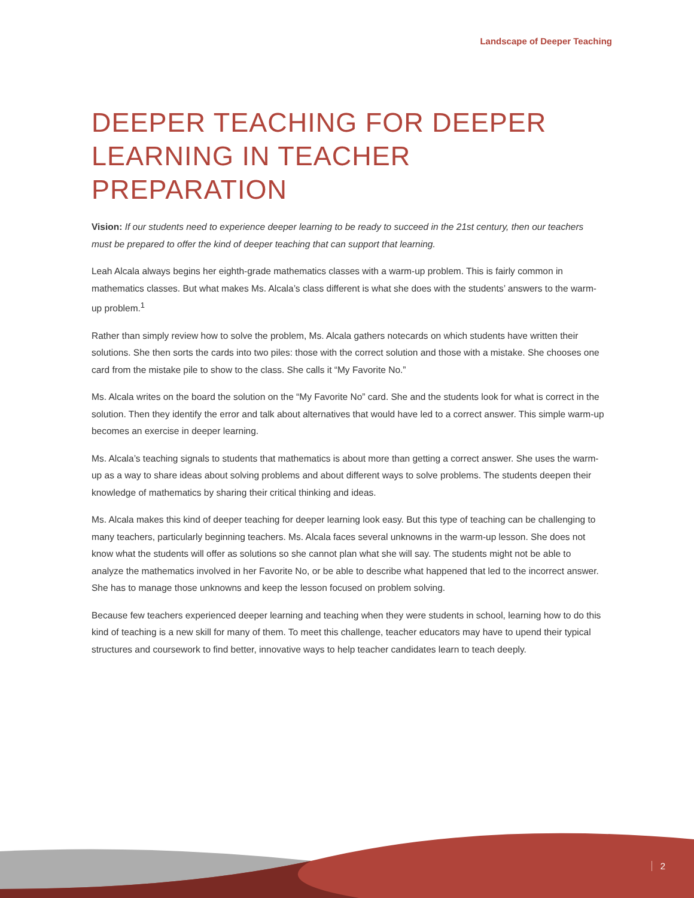Landscape of Deeper Teaching
DEEPER TEACHING FOR DEEPER LEARNING IN TEACHER PREPARATION
Vision: If our students need to experience deeper learning to be ready to succeed in the 21st century, then our teachers must be prepared to offer the kind of deeper teaching that can support that learning.
Leah Alcala always begins her eighth-grade mathematics classes with a warm-up problem. This is fairly common in mathematics classes. But what makes Ms. Alcala’s class different is what she does with the students’ answers to the warm-up problem.<sup>1</sup>
Rather than simply review how to solve the problem, Ms. Alcala gathers notecards on which students have written their solutions. She then sorts the cards into two piles: those with the correct solution and those with a mistake. She chooses one card from the mistake pile to show to the class. She calls it “My Favorite No.”
Ms. Alcala writes on the board the solution on the “My Favorite No” card. She and the students look for what is correct in the solution. Then they identify the error and talk about alternatives that would have led to a correct answer. This simple warm-up becomes an exercise in deeper learning.
Ms. Alcala’s teaching signals to students that mathematics is about more than getting a correct answer. She uses the warm-up as a way to share ideas about solving problems and about different ways to solve problems. The students deepen their knowledge of mathematics by sharing their critical thinking and ideas.
Ms. Alcala makes this kind of deeper teaching for deeper learning look easy. But this type of teaching can be challenging to many teachers, particularly beginning teachers. Ms. Alcala faces several unknowns in the warm-up lesson. She does not know what the students will offer as solutions so she cannot plan what she will say. The students might not be able to analyze the mathematics involved in her Favorite No, or be able to describe what happened that led to the incorrect answer. She has to manage those unknowns and keep the lesson focused on problem solving.
Because few teachers experienced deeper learning and teaching when they were students in school, learning how to do this kind of teaching is a new skill for many of them. To meet this challenge, teacher educators may have to upend their typical structures and coursework to find better, innovative ways to help teacher candidates learn to teach deeply.
2